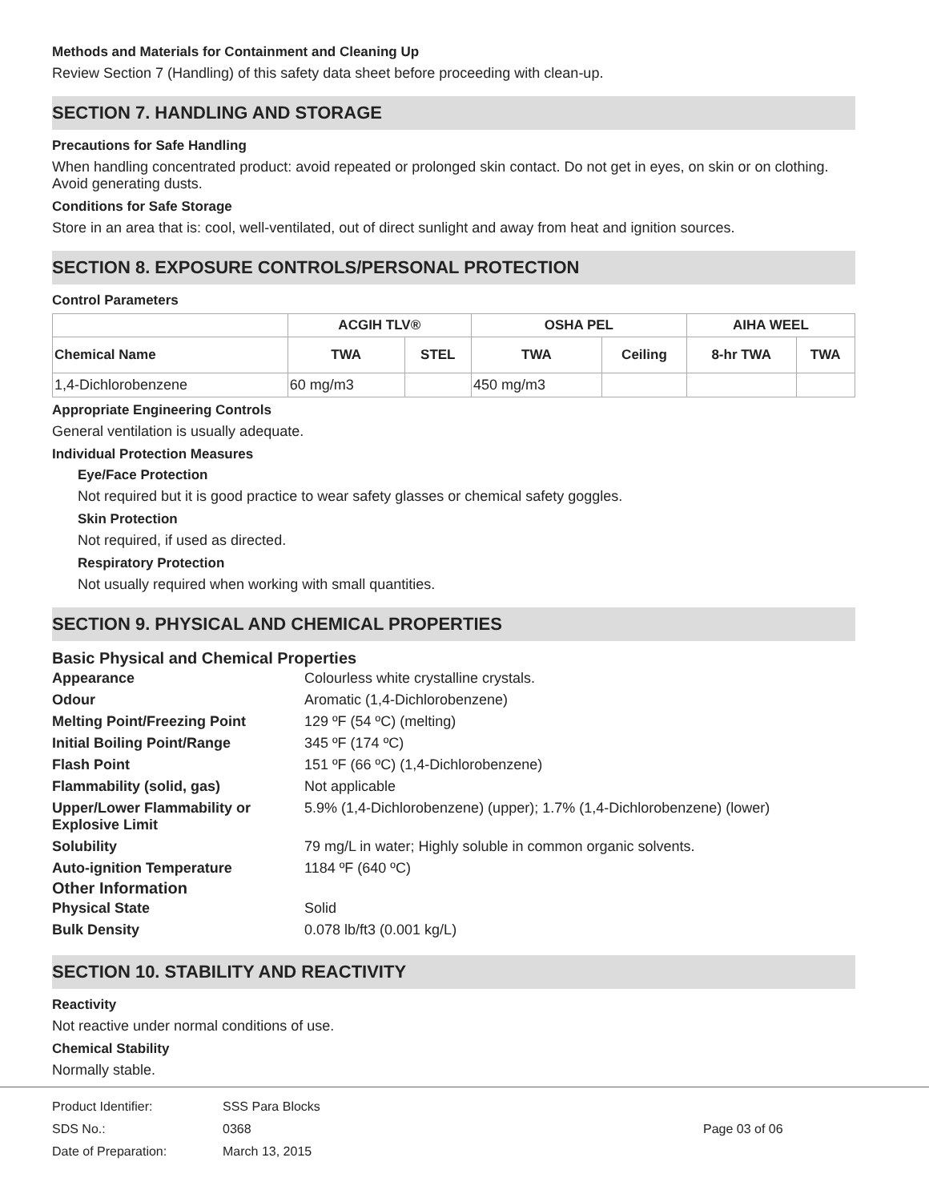Methods and Materials for Containment and Cleaning Up
Review Section 7 (Handling) of this safety data sheet before proceeding with clean-up.
SECTION 7. HANDLING AND STORAGE
Precautions for Safe Handling
When handling concentrated product: avoid repeated or prolonged skin contact. Do not get in eyes, on skin or on clothing. Avoid generating dusts.
Conditions for Safe Storage
Store in an area that is: cool, well-ventilated, out of direct sunlight and away from heat and ignition sources.
SECTION 8. EXPOSURE CONTROLS/PERSONAL PROTECTION
Control Parameters
| | ACGIH TLV® | | OSHA PEL | | AIHA WEEL | |
| --- | --- | --- | --- | --- | --- | --- |
| Chemical Name | TWA | STEL | TWA | Ceiling | 8-hr TWA | TWA |
| 1,4-Dichlorobenzene | 60 mg/m3 | | 450 mg/m3 | | | |
Appropriate Engineering Controls
General ventilation is usually adequate.
Individual Protection Measures
Eye/Face Protection
Not required but it is good practice to wear safety glasses or chemical safety goggles.
Skin Protection
Not required, if used as directed.
Respiratory Protection
Not usually required when working with small quantities.
SECTION 9. PHYSICAL AND CHEMICAL PROPERTIES
Basic Physical and Chemical Properties
| Appearance | Colourless white crystalline crystals. |
| Odour | Aromatic (1,4-Dichlorobenzene) |
| Melting Point/Freezing Point | 129 ºF (54 ºC) (melting) |
| Initial Boiling Point/Range | 345 ºF (174 ºC) |
| Flash Point | 151 ºF (66 ºC) (1,4-Dichlorobenzene) |
| Flammability (solid, gas) | Not applicable |
| Upper/Lower Flammability or Explosive Limit | 5.9% (1,4-Dichlorobenzene) (upper); 1.7% (1,4-Dichlorobenzene) (lower) |
| Solubility | 79 mg/L in water; Highly soluble in common organic solvents. |
| Auto-ignition Temperature | 1184 ºF (640 ºC) |
Other Information
| Physical State | Solid |
| Bulk Density | 0.078 lb/ft3 (0.001 kg/L) |
SECTION 10. STABILITY AND REACTIVITY
Reactivity
Not reactive under normal conditions of use.
Chemical Stability
Normally stable.
Product Identifier:
SDS No.:
Date of Preparation:
SSS Para Blocks
0368
March 13, 2015
Page 03 of 06